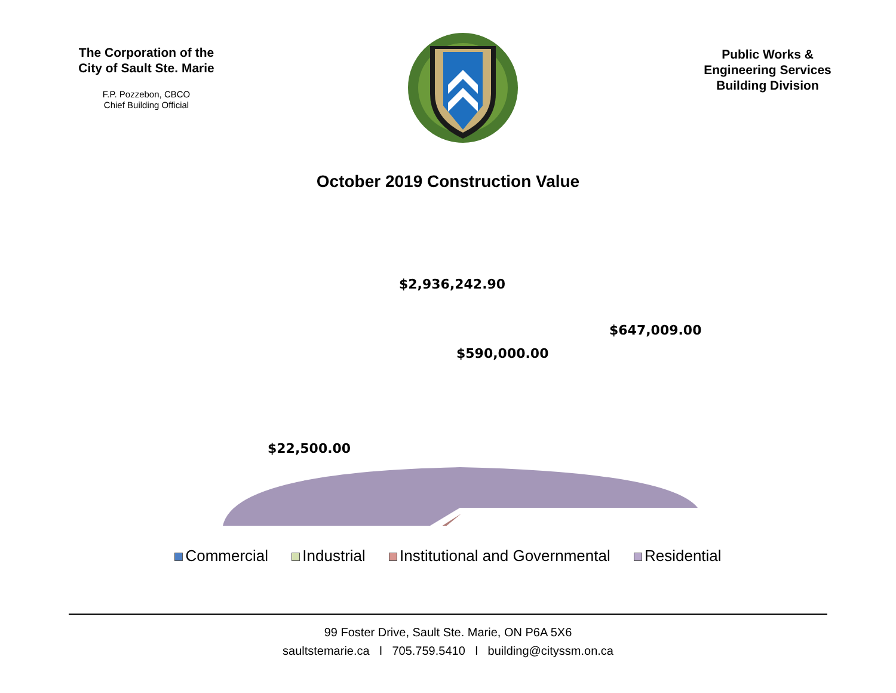The Corporation of the
City of Sault Ste. Marie
F.P. Pozzebon, CBCO
Chief Building Official
Public Works &
Engineering Services
Building Division
October 2019 Construction Value
$2,936,242.90
$647,009.00
$590,000.00
$22,500.00
Commercial Industrial Institutional and Governmental Residential
99 Foster Drive, Sault Ste. Marie, ON P6A 5X6
saultstemarie.ca l 705.759.5410 l building@cityssm.on.ca